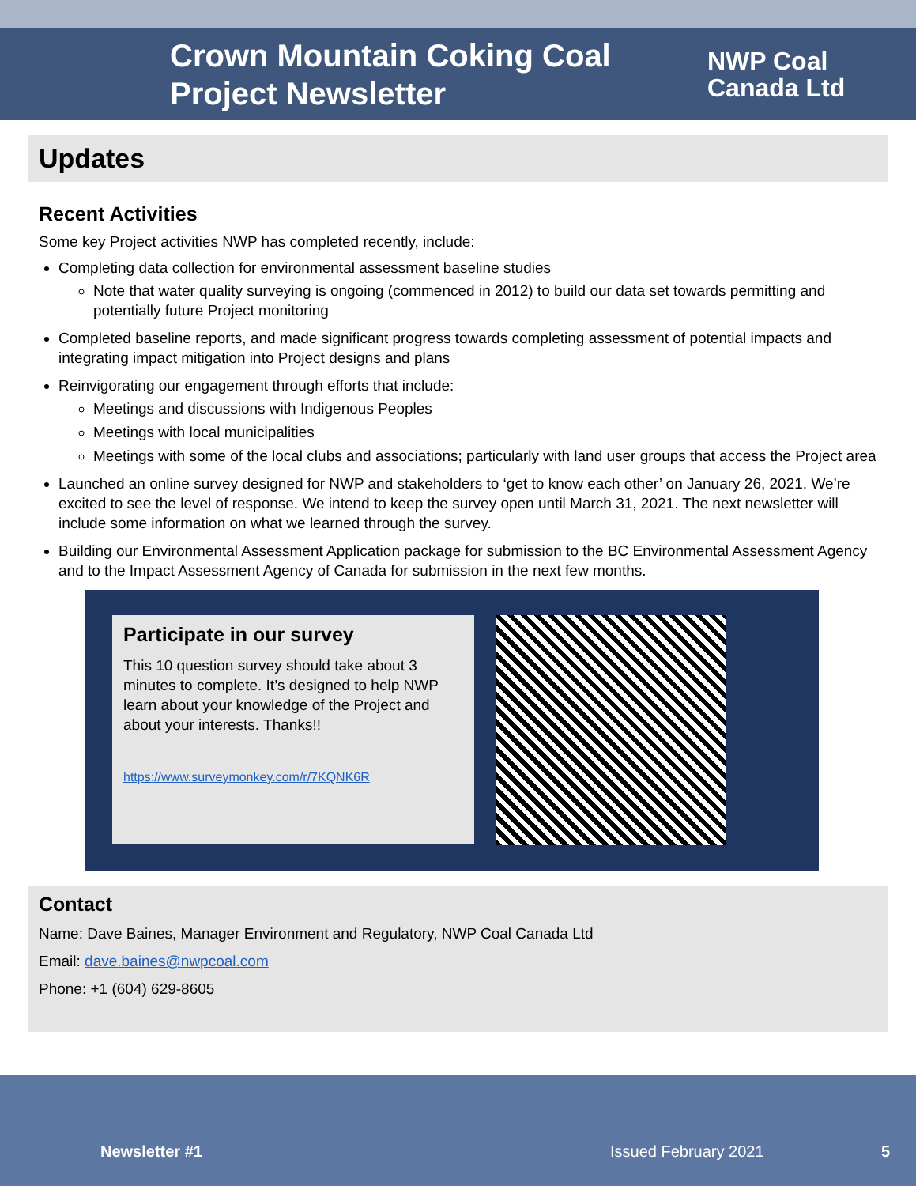Crown Mountain Coking Coal Project Newsletter
NWP Coal
Canada Ltd
Updates
Recent Activities
Some key Project activities NWP has completed recently, include:
Completing data collection for environmental assessment baseline studies
Note that water quality surveying is ongoing (commenced in 2012) to build our data set towards permitting and potentially future Project monitoring
Completed baseline reports, and made significant progress towards completing assessment of potential impacts and integrating impact mitigation into Project designs and plans
Reinvigorating our engagement through efforts that include:
Meetings and discussions with Indigenous Peoples
Meetings with local municipalities
Meetings with some of the local clubs and associations; particularly with land user groups that access the Project area
Launched an online survey designed for NWP and stakeholders to ‘get to know each other’ on January 26, 2021. We’re excited to see the level of response. We intend to keep the survey open until March 31, 2021. The next newsletter will include some information on what we learned through the survey.
Building our Environmental Assessment Application package for submission to the BC Environmental Assessment Agency and to the Impact Assessment Agency of Canada for submission in the next few months.
Participate in our survey
This 10 question survey should take about 3 minutes to complete. It’s designed to help NWP learn about your knowledge of the Project and about your interests. Thanks!!
https://www.surveymonkey.com/r/7KQNK6R
Contact
Name: Dave Baines, Manager Environment and Regulatory, NWP Coal Canada Ltd
Email: dave.baines@nwpcoal.com
Phone: +1 (604) 629-8605
Newsletter #1 Issued February 2021 5